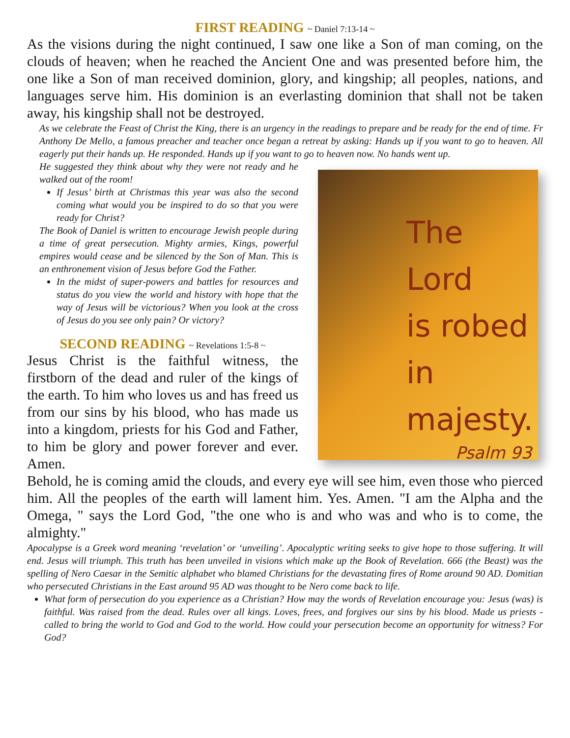FIRST READING ~ Daniel 7:13-14 ~
As the visions during the night continued, I saw one like a Son of man coming, on the clouds of heaven; when he reached the Ancient One and was presented before him, the one like a Son of man received dominion, glory, and kingship; all peoples, nations, and languages serve him. His dominion is an everlasting dominion that shall not be taken away, his kingship shall not be destroyed.
As we celebrate the Feast of Christ the King, there is an urgency in the readings to prepare and be ready for the end of time. Fr Anthony De Mello, a famous preacher and teacher once began a retreat by asking: Hands up if you want to go to heaven. All eagerly put their hands up. He responded. Hands up if you want to go to heaven now. No hands went up.
He suggested they think about why they were not ready and he walked out of the room!
If Jesus’ birth at Christmas this year was also the second coming what would you be inspired to do so that you were ready for Christ?
The Book of Daniel is written to encourage Jewish people during a time of great persecution. Mighty armies, Kings, powerful empires would cease and be silenced by the Son of Man. This is an enthronement vision of Jesus before God the Father.
In the midst of super-powers and battles for resources and status do you view the world and history with hope that the way of Jesus will be victorious? When you look at the cross of Jesus do you see only pain? Or victory?
SECOND READING ~ Revelations 1:5-8 ~
Jesus Christ is the faithful witness, the firstborn of the dead and ruler of the kings of the earth. To him who loves us and has freed us from our sins by his blood, who has made us into a kingdom, priests for his God and Father, to him be glory and power forever and ever. Amen.
The Lord
is robed
in majesty.
Psalm 93
Behold, he is coming amid the clouds, and every eye will see him, even those who pierced him. All the peoples of the earth will lament him. Yes. Amen. "I am the Alpha and the Omega, " says the Lord God, "the one who is and who was and who is to come, the almighty."
Apocalypse is a Greek word meaning ‘revelation’ or ‘unveiling’. Apocalyptic writing seeks to give hope to those suffering. It will end. Jesus will triumph. This truth has been unveiled in visions which make up the Book of Revelation. 666 (the Beast) was the spelling of Nero Caesar in the Semitic alphabet who blamed Christians for the devastating fires of Rome around 90 AD. Domitian who persecuted Christians in the East around 95 AD was thought to be Nero come back to life.
What form of persecution do you experience as a Christian? How may the words of Revelation encourage you: Jesus (was) is faithful. Was raised from the dead. Rules over all kings. Loves, frees, and forgives our sins by his blood. Made us priests - called to bring the world to God and God to the world. How could your persecution become an opportunity for witness? For God?